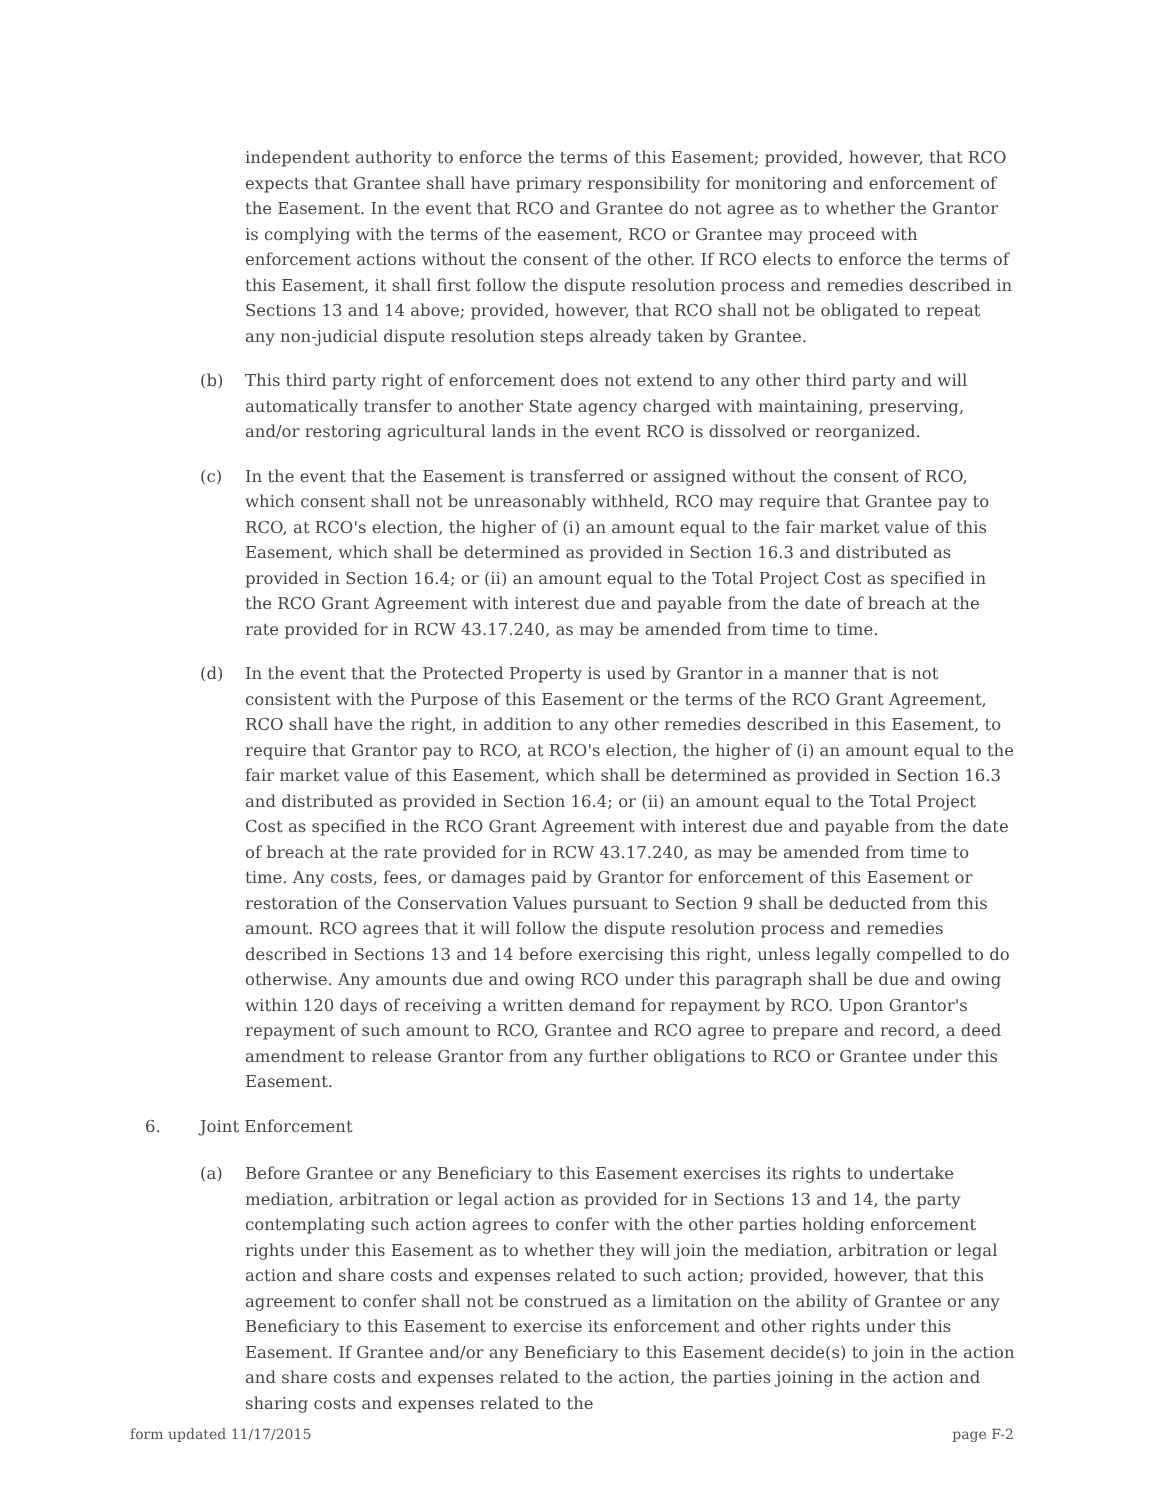independent authority to enforce the terms of this Easement; provided, however, that RCO expects that Grantee shall have primary responsibility for monitoring and enforcement of the Easement. In the event that RCO and Grantee do not agree as to whether the Grantor is complying with the terms of the easement, RCO or Grantee may proceed with enforcement actions without the consent of the other. If RCO elects to enforce the terms of this Easement, it shall first follow the dispute resolution process and remedies described in Sections 13 and 14 above; provided, however, that RCO shall not be obligated to repeat any non-judicial dispute resolution steps already taken by Grantee.
(b) This third party right of enforcement does not extend to any other third party and will automatically transfer to another State agency charged with maintaining, preserving, and/or restoring agricultural lands in the event RCO is dissolved or reorganized.
(c) In the event that the Easement is transferred or assigned without the consent of RCO, which consent shall not be unreasonably withheld, RCO may require that Grantee pay to RCO, at RCO's election, the higher of (i) an amount equal to the fair market value of this Easement, which shall be determined as provided in Section 16.3 and distributed as provided in Section 16.4; or (ii) an amount equal to the Total Project Cost as specified in the RCO Grant Agreement with interest due and payable from the date of breach at the rate provided for in RCW 43.17.240, as may be amended from time to time.
(d) In the event that the Protected Property is used by Grantor in a manner that is not consistent with the Purpose of this Easement or the terms of the RCO Grant Agreement, RCO shall have the right, in addition to any other remedies described in this Easement, to require that Grantor pay to RCO, at RCO's election, the higher of (i) an amount equal to the fair market value of this Easement, which shall be determined as provided in Section 16.3 and distributed as provided in Section 16.4; or (ii) an amount equal to the Total Project Cost as specified in the RCO Grant Agreement with interest due and payable from the date of breach at the rate provided for in RCW 43.17.240, as may be amended from time to time. Any costs, fees, or damages paid by Grantor for enforcement of this Easement or restoration of the Conservation Values pursuant to Section 9 shall be deducted from this amount. RCO agrees that it will follow the dispute resolution process and remedies described in Sections 13 and 14 before exercising this right, unless legally compelled to do otherwise. Any amounts due and owing RCO under this paragraph shall be due and owing within 120 days of receiving a written demand for repayment by RCO. Upon Grantor's repayment of such amount to RCO, Grantee and RCO agree to prepare and record, a deed amendment to release Grantor from any further obligations to RCO or Grantee under this Easement.
6. Joint Enforcement
(a) Before Grantee or any Beneficiary to this Easement exercises its rights to undertake mediation, arbitration or legal action as provided for in Sections 13 and 14, the party contemplating such action agrees to confer with the other parties holding enforcement rights under this Easement as to whether they will join the mediation, arbitration or legal action and share costs and expenses related to such action; provided, however, that this agreement to confer shall not be construed as a limitation on the ability of Grantee or any Beneficiary to this Easement to exercise its enforcement and other rights under this Easement. If Grantee and/or any Beneficiary to this Easement decide(s) to join in the action and share costs and expenses related to the action, the parties joining in the action and sharing costs and expenses related to the
form updated 11/17/2015 page F-2